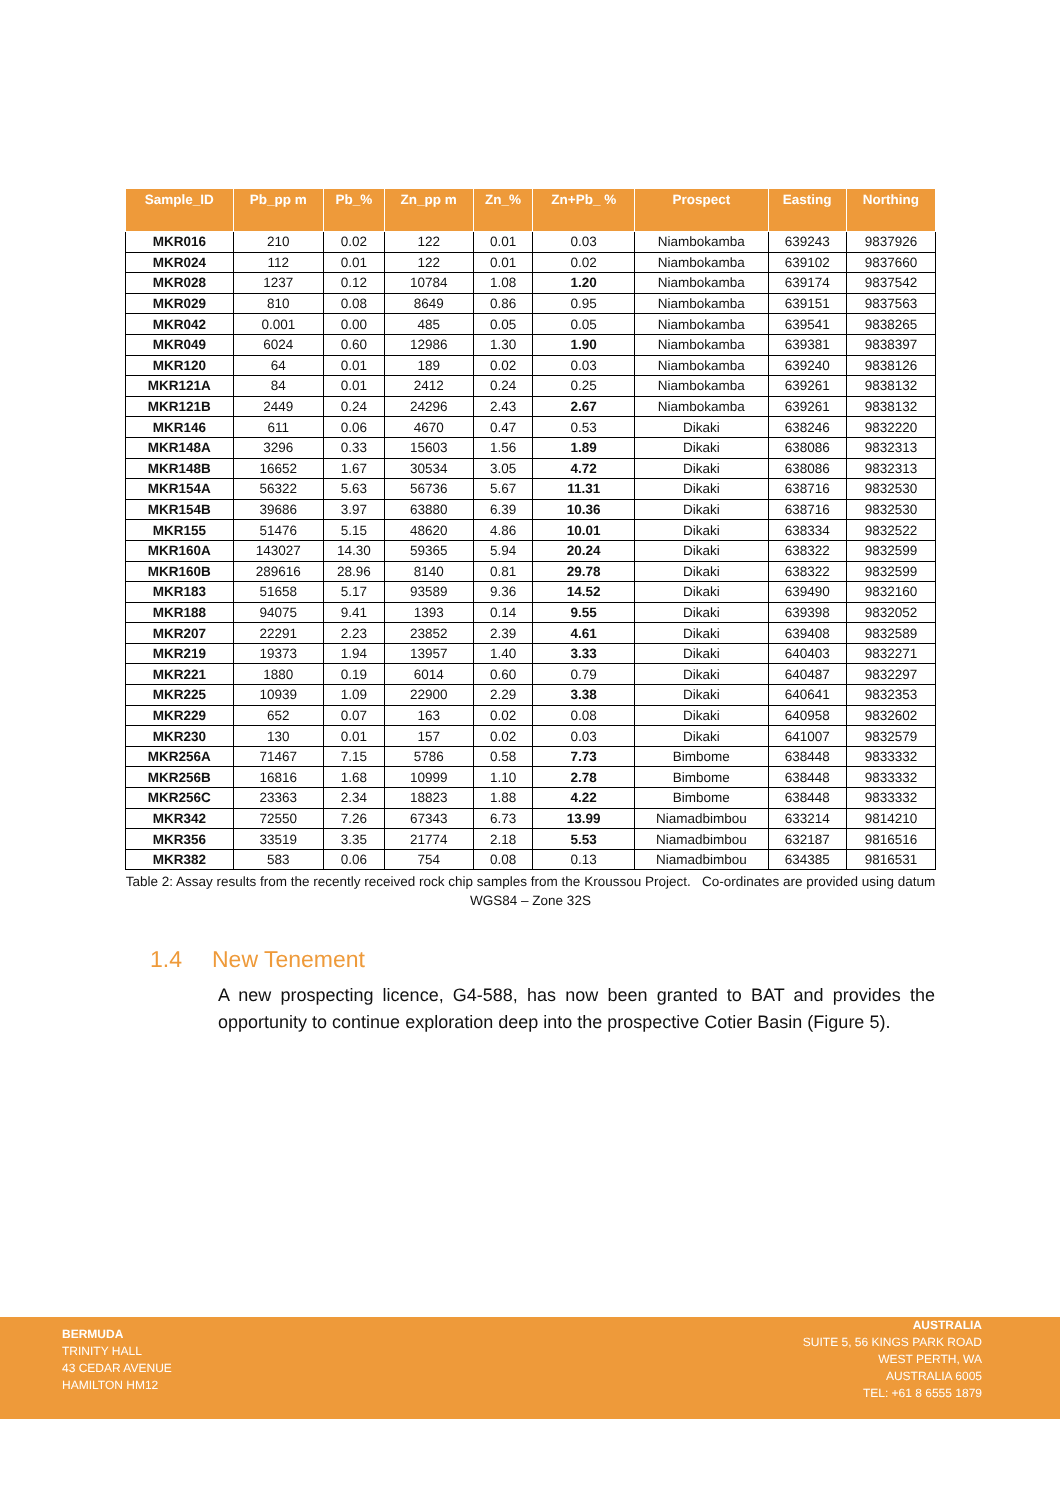| Sample_ID | Pb_pp m | Pb_% | Zn_pp m | Zn_% | Zn+Pb_ % | Prospect | Easting | Northing |
| --- | --- | --- | --- | --- | --- | --- | --- | --- |
| MKR016 | 210 | 0.02 | 122 | 0.01 | 0.03 | Niambokamba | 639243 | 9837926 |
| MKR024 | 112 | 0.01 | 122 | 0.01 | 0.02 | Niambokamba | 639102 | 9837660 |
| MKR028 | 1237 | 0.12 | 10784 | 1.08 | 1.20 | Niambokamba | 639174 | 9837542 |
| MKR029 | 810 | 0.08 | 8649 | 0.86 | 0.95 | Niambokamba | 639151 | 9837563 |
| MKR042 | 0.001 | 0.00 | 485 | 0.05 | 0.05 | Niambokamba | 639541 | 9838265 |
| MKR049 | 6024 | 0.60 | 12986 | 1.30 | 1.90 | Niambokamba | 639381 | 9838397 |
| MKR120 | 64 | 0.01 | 189 | 0.02 | 0.03 | Niambokamba | 639240 | 9838126 |
| MKR121A | 84 | 0.01 | 2412 | 0.24 | 0.25 | Niambokamba | 639261 | 9838132 |
| MKR121B | 2449 | 0.24 | 24296 | 2.43 | 2.67 | Niambokamba | 639261 | 9838132 |
| MKR146 | 611 | 0.06 | 4670 | 0.47 | 0.53 | Dikaki | 638246 | 9832220 |
| MKR148A | 3296 | 0.33 | 15603 | 1.56 | 1.89 | Dikaki | 638086 | 9832313 |
| MKR148B | 16652 | 1.67 | 30534 | 3.05 | 4.72 | Dikaki | 638086 | 9832313 |
| MKR154A | 56322 | 5.63 | 56736 | 5.67 | 11.31 | Dikaki | 638716 | 9832530 |
| MKR154B | 39686 | 3.97 | 63880 | 6.39 | 10.36 | Dikaki | 638716 | 9832530 |
| MKR155 | 51476 | 5.15 | 48620 | 4.86 | 10.01 | Dikaki | 638334 | 9832522 |
| MKR160A | 143027 | 14.30 | 59365 | 5.94 | 20.24 | Dikaki | 638322 | 9832599 |
| MKR160B | 289616 | 28.96 | 8140 | 0.81 | 29.78 | Dikaki | 638322 | 9832599 |
| MKR183 | 51658 | 5.17 | 93589 | 9.36 | 14.52 | Dikaki | 639490 | 9832160 |
| MKR188 | 94075 | 9.41 | 1393 | 0.14 | 9.55 | Dikaki | 639398 | 9832052 |
| MKR207 | 22291 | 2.23 | 23852 | 2.39 | 4.61 | Dikaki | 639408 | 9832589 |
| MKR219 | 19373 | 1.94 | 13957 | 1.40 | 3.33 | Dikaki | 640403 | 9832271 |
| MKR221 | 1880 | 0.19 | 6014 | 0.60 | 0.79 | Dikaki | 640487 | 9832297 |
| MKR225 | 10939 | 1.09 | 22900 | 2.29 | 3.38 | Dikaki | 640641 | 9832353 |
| MKR229 | 652 | 0.07 | 163 | 0.02 | 0.08 | Dikaki | 640958 | 9832602 |
| MKR230 | 130 | 0.01 | 157 | 0.02 | 0.03 | Dikaki | 641007 | 9832579 |
| MKR256A | 71467 | 7.15 | 5786 | 0.58 | 7.73 | Bimbome | 638448 | 9833332 |
| MKR256B | 16816 | 1.68 | 10999 | 1.10 | 2.78 | Bimbome | 638448 | 9833332 |
| MKR256C | 23363 | 2.34 | 18823 | 1.88 | 4.22 | Bimbome | 638448 | 9833332 |
| MKR342 | 72550 | 7.26 | 67343 | 6.73 | 13.99 | Niamadbimbou | 633214 | 9814210 |
| MKR356 | 33519 | 3.35 | 21774 | 2.18 | 5.53 | Niamadbimbou | 632187 | 9816516 |
| MKR382 | 583 | 0.06 | 754 | 0.08 | 0.13 | Niamadbimbou | 634385 | 9816531 |
Table 2: Assay results from the recently received rock chip samples from the Kroussou Project. Co-ordinates are provided using datum WGS84 – Zone 32S
1.4 New Tenement
A new prospecting licence, G4-588, has now been granted to BAT and provides the opportunity to continue exploration deep into the prospective Cotier Basin (Figure 5).
BERMUDA
TRINITY HALL
43 CEDAR AVENUE
HAMILTON HM12
AUSTRALIA
SUITE 5, 56 KINGS PARK ROAD
WEST PERTH, WA
AUSTRALIA 6005
TEL: +61 8 6555 1879